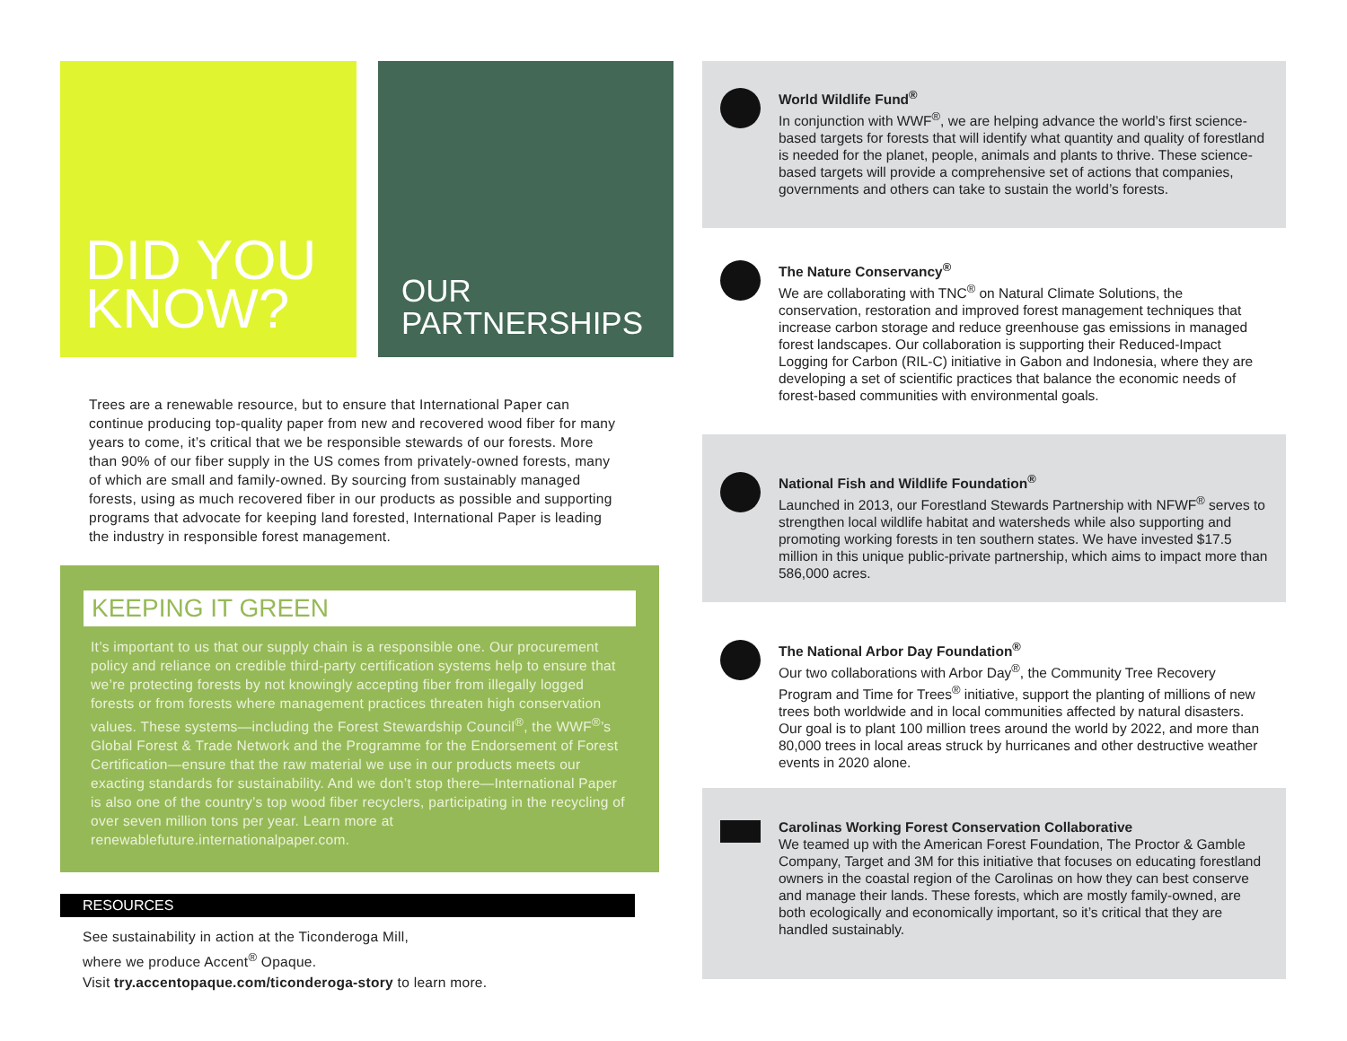DID YOU
KNOW?
OUR
PARTNERSHIPS
Trees are a renewable resource, but to ensure that International Paper can continue producing top-quality paper from new and recovered wood fiber for many years to come, it’s critical that we be responsible stewards of our forests. More than 90% of our fiber supply in the US comes from privately-owned forests, many of which are small and family-owned. By sourcing from sustainably managed forests, using as much recovered fiber in our products as possible and supporting programs that advocate for keeping land forested, International Paper is leading the industry in responsible forest management.
KEEPING IT GREEN
It’s important to us that our supply chain is a responsible one. Our procurement policy and reliance on credible third-party certification systems help to ensure that we’re protecting forests by not knowingly accepting fiber from illegally logged forests or from forests where management practices threaten high conservation values. These systems—including the Forest Stewardship Council<sup>®</sup>, the WWF<sup>®</sup>’s Global Forest & Trade Network and the Programme for the Endorsement of Forest Certification—ensure that the raw material we use in our products meets our exacting standards for sustainability. And we don’t stop there—International Paper is also one of the country’s top wood fiber recyclers, participating in the recycling of over seven million tons per year. Learn more at renewablefuture.internationalpaper.com.
RESOURCES
See sustainability in action at the Ticonderoga Mill,
where we produce Accent<sup>®</sup> Opaque.
Visit try.accentopaque.com/ticonderoga-story to learn more.
World Wildlife Fund<sup>®</sup>
In conjunction with WWF<sup>®</sup>, we are helping advance the world’s first science-based targets for forests that will identify what quantity and quality of forestland is needed for the planet, people, animals and plants to thrive. These science-based targets will provide a comprehensive set of actions that companies, governments and others can take to sustain the world’s forests.
The Nature Conservancy<sup>®</sup>
We are collaborating with TNC<sup>®</sup> on Natural Climate Solutions, the conservation, restoration and improved forest management techniques that increase carbon storage and reduce greenhouse gas emissions in managed forest landscapes. Our collaboration is supporting their Reduced-Impact Logging for Carbon (RIL-C) initiative in Gabon and Indonesia, where they are developing a set of scientific practices that balance the economic needs of forest-based communities with environmental goals.
National Fish and Wildlife Foundation<sup>®</sup>
Launched in 2013, our Forestland Stewards Partnership with NFWF<sup>®</sup> serves to strengthen local wildlife habitat and watersheds while also supporting and promoting working forests in ten southern states. We have invested $17.5 million in this unique public-private partnership, which aims to impact more than 586,000 acres.
The National Arbor Day Foundation<sup>®</sup>
Our two collaborations with Arbor Day<sup>®</sup>, the Community Tree Recovery Program and Time for Trees<sup>®</sup> initiative, support the planting of millions of new trees both worldwide and in local communities affected by natural disasters. Our goal is to plant 100 million trees around the world by 2022, and more than 80,000 trees in local areas struck by hurricanes and other destructive weather events in 2020 alone.
Carolinas Working Forest Conservation Collaborative
We teamed up with the American Forest Foundation, The Proctor & Gamble Company, Target and 3M for this initiative that focuses on educating forestland owners in the coastal region of the Carolinas on how they can best conserve and manage their lands. These forests, which are mostly family-owned, are both ecologically and economically important, so it’s critical that they are handled sustainably.